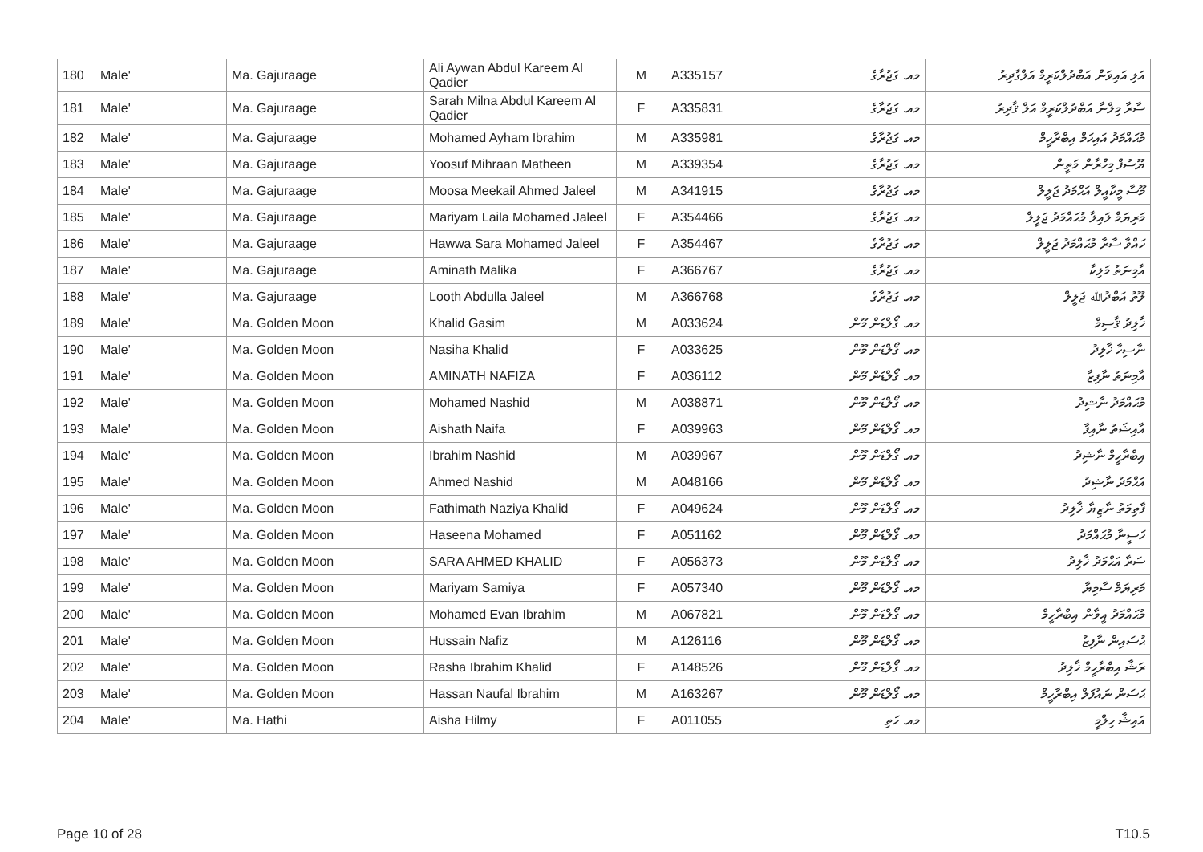| 180 | Male' | Ma. Gajuraage | Ali Aywan Abdul Kareem Al Qadier | M | A335157 | މއ. ގަޖުރާގެ | އަލި އައިވަން އަބްދުލްކަރީމް އަލްގާދިރު |
| 181 | Male' | Ma. Gajuraage | Sarah Milna Abdul Kareem Al Qadier | F | A335831 | މއ. ގަޖުރާގެ | ސާރާ މިލްނާ އަބްދުލްކަރީމް އަލް ޤާދިރު |
| 182 | Male' | Ma. Gajuraage | Mohamed Ayham Ibrahim | M | A335981 | މއ. ގަޖުރާގެ | މުޙައްމަދު އައިހަމް އިބްރާހީމް |
| 183 | Male' | Ma. Gajuraage | Yoosuf Mihraan Matheen | M | A339354 | މއ. ގަޖުރާގެ | ޔޫސުފް މިހްރާން މަތީން |
| 184 | Male' | Ma. Gajuraage | Moosa Meekail Ahmed Jaleel | M | A341915 | މއ. ގަޖުރާގެ | މޫސާ މީކާއީލް އަޙްމަދު ޖަލީލް |
| 185 | Male' | Ma. Gajuraage | Mariyam Laila Mohamed Jaleel | F | A354466 | މއ. ގަޖުރާގެ | މަރިޔަމް ލައިލާ މުޙައްމަދު ޖަލީލް |
| 186 | Male' | Ma. Gajuraage | Hawwa Sara Mohamed Jaleel | F | A354467 | މއ. ގަޖުރާގެ | ހައްވާ ސާރާ މުޙައްމަދު ޖަލީލް |
| 187 | Male' | Ma. Gajuraage | Aminath Malika | F | A366767 | މއ. ގަޖުރާގެ | އާމިނަތު މަލިކާ |
| 188 | Male' | Ma. Gajuraage | Looth Abdulla Jaleel | M | A366768 | މއ. ގަޖުރާގެ | ލޫތު އަބްދުﷲ ޖަލީލް |
| 189 | Male' | Ma. Golden Moon | Khalid Gasim | M | A033624 | މއ. ގޯލްޑަން މޫން | ޚާލިދު ޤާސިމް |
| 190 | Male' | Ma. Golden Moon | Nasiha Khalid | F | A033625 | މއ. ގޯލްޑަން މޫން | ނާސިހާ ޚާލިދު |
| 191 | Male' | Ma. Golden Moon | AMINATH NAFIZA | F | A036112 | މއ. ގޯލްޑަން މޫން | އާމިނަތު ނާފިޒާ |
| 192 | Male' | Ma. Golden Moon | Mohamed Nashid | M | A038871 | މއ. ގޯލްޑަން މޫން | މުޙައްމަދު ނާޝިދު |
| 193 | Male' | Ma. Golden Moon | Aishath Naifa | F | A039963 | މއ. ގޯލްޑަން މޫން | އާއިޝަތު ނާއިފާ |
| 194 | Male' | Ma. Golden Moon | Ibrahim Nashid | M | A039967 | މއ. ގޯލްޑަން މޫން | އިބްރާހީމް ނާޝިދު |
| 195 | Male' | Ma. Golden Moon | Ahmed Nashid | M | A048166 | މއ. ގޯލްޑަން މޫން | އަޙްމަދު ނާޝިދު |
| 196 | Male' | Ma. Golden Moon | Fathimath Naziya Khalid | F | A049624 | މއ. ގޯލްޑަން މޫން | ފާތިމަތު ނާޒިޔާ ޚާލިދު |
| 197 | Male' | Ma. Golden Moon | Haseena Mohamed | F | A051162 | މއ. ގޯލްޑަން މޫން | ހަސީނާ މުޙައްމަދު |
| 198 | Male' | Ma. Golden Moon | SARA AHMED KHALID | F | A056373 | މއ. ގޯލްޑަން މޫން | ސަރާ އަޙްމަދު ޚާލިދު |
| 199 | Male' | Ma. Golden Moon | Mariyam Samiya | F | A057340 | މއ. ގޯލްޑަން މޫން | މަރިޔަމް ސާމިޔާ |
| 200 | Male' | Ma. Golden Moon | Mohamed Evan Ibrahim | M | A067821 | މއ. ގޯލްޑަން މޫން | މުޙައްމަދު އީވާން އިބްރާހީމް |
| 201 | Male' | Ma. Golden Moon | Hussain Nafiz | M | A126116 | މއ. ގޯލްޑަން މޫން | ޙުސައިން ނާފިޒު |
| 202 | Male' | Ma. Golden Moon | Rasha Ibrahim Khalid | F | A148526 | މއ. ގޯލްޑަން މޫން | ރަޝާ އިބްރާހީމް ޚާލިދު |
| 203 | Male' | Ma. Golden Moon | Hassan Naufal Ibrahim | M | A163267 | މއ. ގޯލްޑަން މޫން | ޙަސަން ނައުފަލް އިބްރާހީމް |
| 204 | Male' | Ma. Hathi | Aisha Hilmy | F | A011055 | މއ. ހަތި | އައިޝާ ހިލްމީ |
Page 10 of 28 T10.5